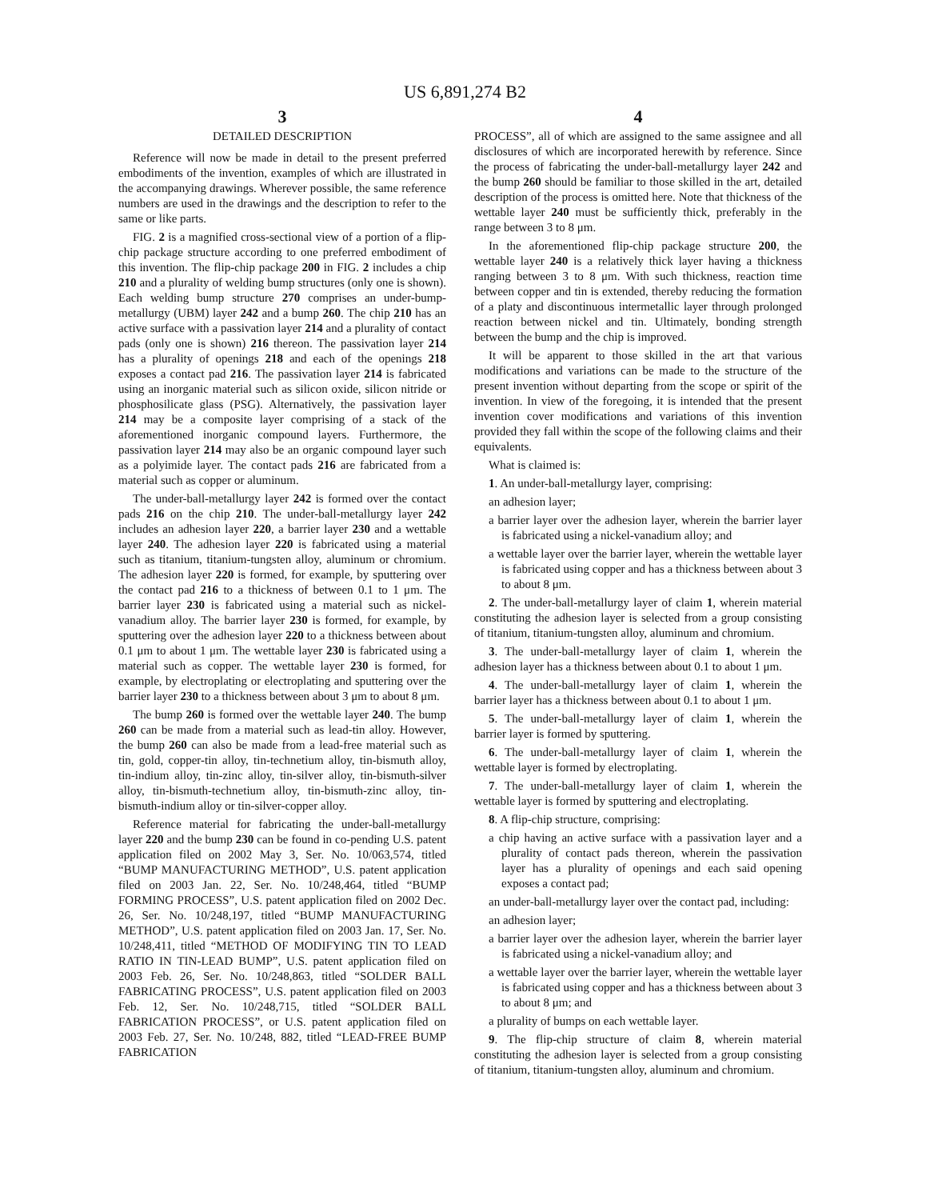US 6,891,274 B2
3
DETAILED DESCRIPTION
Reference will now be made in detail to the present preferred embodiments of the invention, examples of which are illustrated in the accompanying drawings. Wherever possible, the same reference numbers are used in the drawings and the description to refer to the same or like parts.
FIG. 2 is a magnified cross-sectional view of a portion of a flip-chip package structure according to one preferred embodiment of this invention. The flip-chip package 200 in FIG. 2 includes a chip 210 and a plurality of welding bump structures (only one is shown). Each welding bump structure 270 comprises an under-bump-metallurgy (UBM) layer 242 and a bump 260. The chip 210 has an active surface with a passivation layer 214 and a plurality of contact pads (only one is shown) 216 thereon. The passivation layer 214 has a plurality of openings 218 and each of the openings 218 exposes a contact pad 216. The passivation layer 214 is fabricated using an inorganic material such as silicon oxide, silicon nitride or phosphosilicate glass (PSG). Alternatively, the passivation layer 214 may be a composite layer comprising of a stack of the aforementioned inorganic compound layers. Furthermore, the passivation layer 214 may also be an organic compound layer such as a polyimide layer. The contact pads 216 are fabricated from a material such as copper or aluminum.
The under-ball-metallurgy layer 242 is formed over the contact pads 216 on the chip 210. The under-ball-metallurgy layer 242 includes an adhesion layer 220, a barrier layer 230 and a wettable layer 240. The adhesion layer 220 is fabricated using a material such as titanium, titanium-tungsten alloy, aluminum or chromium. The adhesion layer 220 is formed, for example, by sputtering over the contact pad 216 to a thickness of between 0.1 to 1 μm. The barrier layer 230 is fabricated using a material such as nickel-vanadium alloy. The barrier layer 230 is formed, for example, by sputtering over the adhesion layer 220 to a thickness between about 0.1 μm to about 1 μm. The wettable layer 230 is fabricated using a material such as copper. The wettable layer 230 is formed, for example, by electroplating or electroplating and sputtering over the barrier layer 230 to a thickness between about 3 μm to about 8 μm.
The bump 260 is formed over the wettable layer 240. The bump 260 can be made from a material such as lead-tin alloy. However, the bump 260 can also be made from a lead-free material such as tin, gold, copper-tin alloy, tin-technetium alloy, tin-bismuth alloy, tin-indium alloy, tin-zinc alloy, tin-silver alloy, tin-bismuth-silver alloy, tin-bismuth-technetium alloy, tin-bismuth-zinc alloy, tin-bismuth-indium alloy or tin-silver-copper alloy.
Reference material for fabricating the under-ball-metallurgy layer 220 and the bump 230 can be found in co-pending U.S. patent application filed on 2002 May 3, Ser. No. 10/063,574, titled “BUMP MANUFACTURING METHOD”, U.S. patent application filed on 2003 Jan. 22, Ser. No. 10/248,464, titled “BUMP FORMING PROCESS”, U.S. patent application filed on 2002 Dec. 26, Ser. No. 10/248,197, titled “BUMP MANUFACTURING METHOD”, U.S. patent application filed on 2003 Jan. 17, Ser. No. 10/248,411, titled “METHOD OF MODIFYING TIN TO LEAD RATIO IN TIN-LEAD BUMP”, U.S. patent application filed on 2003 Feb. 26, Ser. No. 10/248,863, titled “SOLDER BALL FABRICATING PROCESS”, U.S. patent application filed on 2003 Feb. 12, Ser. No. 10/248,715, titled “SOLDER BALL FABRICATION PROCESS”, or U.S. patent application filed on 2003 Feb. 27, Ser. No. 10/248, 882, titled “LEAD-FREE BUMP FABRICATION
4
PROCESS”, all of which are assigned to the same assignee and all disclosures of which are incorporated herewith by reference. Since the process of fabricating the under-ball-metallurgy layer 242 and the bump 260 should be familiar to those skilled in the art, detailed description of the process is omitted here. Note that thickness of the wettable layer 240 must be sufficiently thick, preferably in the range between 3 to 8 μm.
In the aforementioned flip-chip package structure 200, the wettable layer 240 is a relatively thick layer having a thickness ranging between 3 to 8 μm. With such thickness, reaction time between copper and tin is extended, thereby reducing the formation of a platy and discontinuous intermetallic layer through prolonged reaction between nickel and tin. Ultimately, bonding strength between the bump and the chip is improved.
It will be apparent to those skilled in the art that various modifications and variations can be made to the structure of the present invention without departing from the scope or spirit of the invention. In view of the foregoing, it is intended that the present invention cover modifications and variations of this invention provided they fall within the scope of the following claims and their equivalents.
What is claimed is:
1. An under-ball-metallurgy layer, comprising:
an adhesion layer;
a barrier layer over the adhesion layer, wherein the barrier layer is fabricated using a nickel-vanadium alloy; and
a wettable layer over the barrier layer, wherein the wettable layer is fabricated using copper and has a thickness between about 3 to about 8 μm.
2. The under-ball-metallurgy layer of claim 1, wherein material constituting the adhesion layer is selected from a group consisting of titanium, titanium-tungsten alloy, aluminum and chromium.
3. The under-ball-metallurgy layer of claim 1, wherein the adhesion layer has a thickness between about 0.1 to about 1 μm.
4. The under-ball-metallurgy layer of claim 1, wherein the barrier layer has a thickness between about 0.1 to about 1 μm.
5. The under-ball-metallurgy layer of claim 1, wherein the barrier layer is formed by sputtering.
6. The under-ball-metallurgy layer of claim 1, wherein the wettable layer is formed by electroplating.
7. The under-ball-metallurgy layer of claim 1, wherein the wettable layer is formed by sputtering and electroplating.
8. A flip-chip structure, comprising:
a chip having an active surface with a passivation layer and a plurality of contact pads thereon, wherein the passivation layer has a plurality of openings and each said opening exposes a contact pad;
an under-ball-metallurgy layer over the contact pad, including:
an adhesion layer;
a barrier layer over the adhesion layer, wherein the barrier layer is fabricated using a nickel-vanadium alloy; and
a wettable layer over the barrier layer, wherein the wettable layer is fabricated using copper and has a thickness between about 3 to about 8 μm; and
a plurality of bumps on each wettable layer.
9. The flip-chip structure of claim 8, wherein material constituting the adhesion layer is selected from a group consisting of titanium, titanium-tungsten alloy, aluminum and chromium.